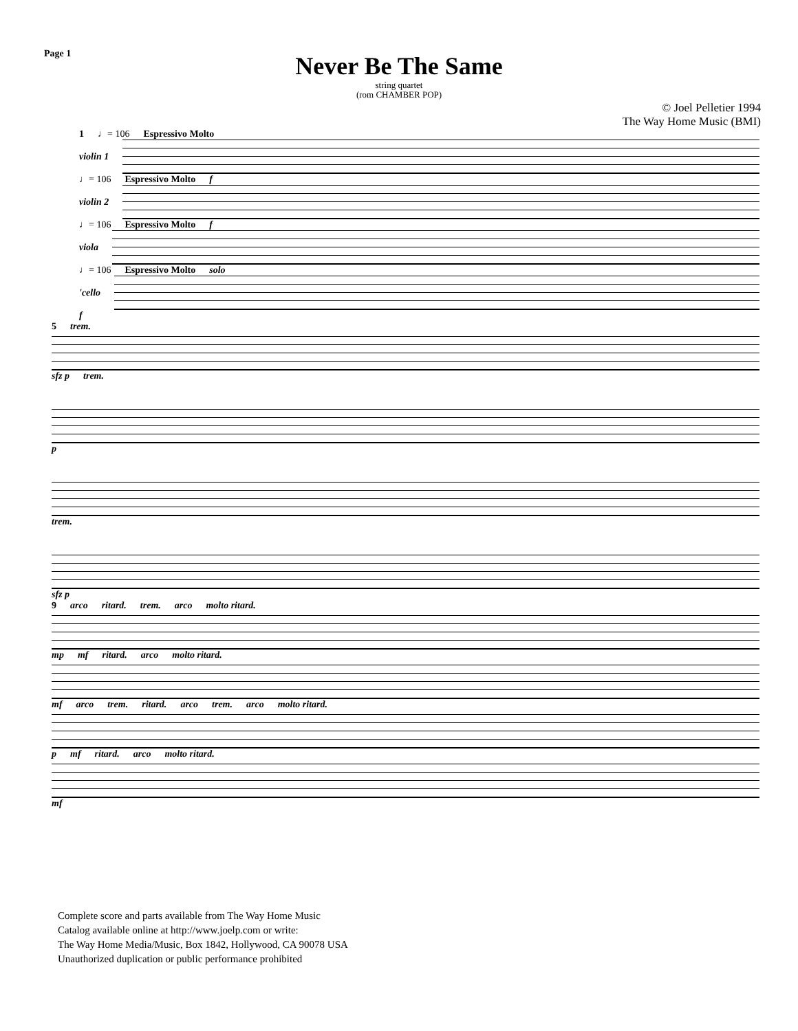Page 1
Never Be The Same
string quartet
(rom CHAMBER POP)
© Joel Pelletier 1994
The Way Home Music (BMI)
1 ♩= 106 Espressivo Molto
violin 1
♩= 106 Espressivo Molto f
violin 2
♩= 106 Espressivo Molto f
viola
♩= 106 Espressivo Molto solo
'cello
f
5 trem.
sfz p trem.
p
trem.
sfz p
9 arco ritard. trem. arco molto ritard.
mp mf ritard. arco molto ritard.
mf arco trem. ritard. arco trem. arco molto ritard.
p mf ritard. arco molto ritard.
mf
Complete score and parts available from The Way Home Music
Catalog available online at http://www.joelp.com or write:
The Way Home Media/Music, Box 1842, Hollywood, CA 90078 USA
Unauthorized duplication or public performance prohibited